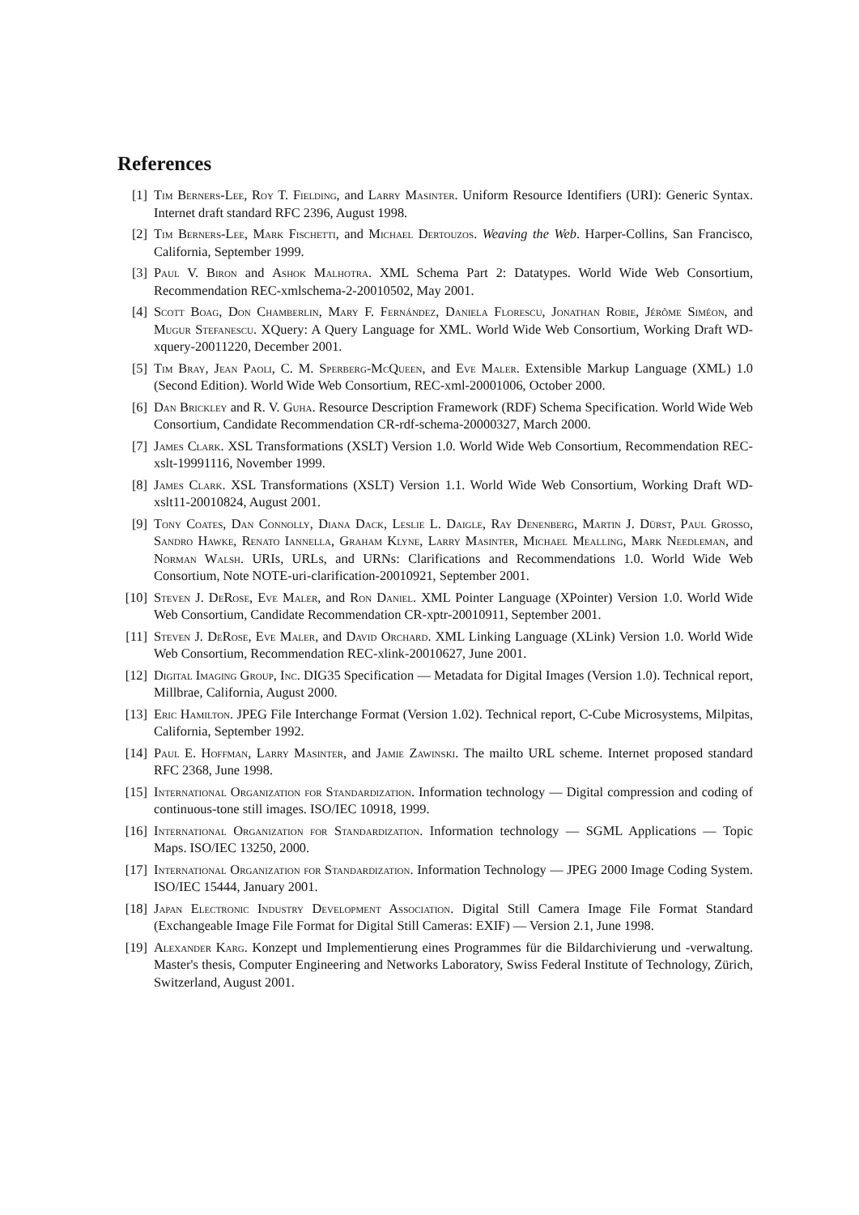References
[1] Tim Berners-Lee, Roy T. Fielding, and Larry Masinter. Uniform Resource Identifiers (URI): Generic Syntax. Internet draft standard RFC 2396, August 1998.
[2] Tim Berners-Lee, Mark Fischetti, and Michael Dertouzos. Weaving the Web. Harper-Collins, San Francisco, California, September 1999.
[3] Paul V. Biron and Ashok Malhotra. XML Schema Part 2: Datatypes. World Wide Web Consortium, Recommendation REC-xmlschema-2-20010502, May 2001.
[4] Scott Boag, Don Chamberlin, Mary F. Fernández, Daniela Florescu, Jonathan Robie, Jérôme Siméon, and Mugur Stefanescu. XQuery: A Query Language for XML. World Wide Web Consortium, Working Draft WD-xquery-20011220, December 2001.
[5] Tim Bray, Jean Paoli, C. M. Sperberg-McQueen, and Eve Maler. Extensible Markup Language (XML) 1.0 (Second Edition). World Wide Web Consortium, REC-xml-20001006, October 2000.
[6] Dan Brickley and R. V. Guha. Resource Description Framework (RDF) Schema Specification. World Wide Web Consortium, Candidate Recommendation CR-rdf-schema-20000327, March 2000.
[7] James Clark. XSL Transformations (XSLT) Version 1.0. World Wide Web Consortium, Recommendation REC-xslt-19991116, November 1999.
[8] James Clark. XSL Transformations (XSLT) Version 1.1. World Wide Web Consortium, Working Draft WD-xslt11-20010824, August 2001.
[9] Tony Coates, Dan Connolly, Diana Dack, Leslie L. Daigle, Ray Denenberg, Martin J. Dürst, Paul Grosso, Sandro Hawke, Renato Iannella, Graham Klyne, Larry Masinter, Michael Mealling, Mark Needleman, and Norman Walsh. URIs, URLs, and URNs: Clarifications and Recommendations 1.0. World Wide Web Consortium, Note NOTE-uri-clarification-20010921, September 2001.
[10] Steven J. DeRose, Eve Maler, and Ron Daniel. XML Pointer Language (XPointer) Version 1.0. World Wide Web Consortium, Candidate Recommendation CR-xptr-20010911, September 2001.
[11] Steven J. DeRose, Eve Maler, and David Orchard. XML Linking Language (XLink) Version 1.0. World Wide Web Consortium, Recommendation REC-xlink-20010627, June 2001.
[12] Digital Imaging Group, Inc. DIG35 Specification — Metadata for Digital Images (Version 1.0). Technical report, Millbrae, California, August 2000.
[13] Eric Hamilton. JPEG File Interchange Format (Version 1.02). Technical report, C-Cube Microsystems, Milpitas, California, September 1992.
[14] Paul E. Hoffman, Larry Masinter, and Jamie Zawinski. The mailto URL scheme. Internet proposed standard RFC 2368, June 1998.
[15] International Organization for Standardization. Information technology — Digital compression and coding of continuous-tone still images. ISO/IEC 10918, 1999.
[16] International Organization for Standardization. Information technology — SGML Applications — Topic Maps. ISO/IEC 13250, 2000.
[17] International Organization for Standardization. Information Technology — JPEG 2000 Image Coding System. ISO/IEC 15444, January 2001.
[18] Japan Electronic Industry Development Association. Digital Still Camera Image File Format Standard (Exchangeable Image File Format for Digital Still Cameras: EXIF) — Version 2.1, June 1998.
[19] Alexander Karg. Konzept und Implementierung eines Programmes für die Bildarchivierung und -verwaltung. Master's thesis, Computer Engineering and Networks Laboratory, Swiss Federal Institute of Technology, Zürich, Switzerland, August 2001.